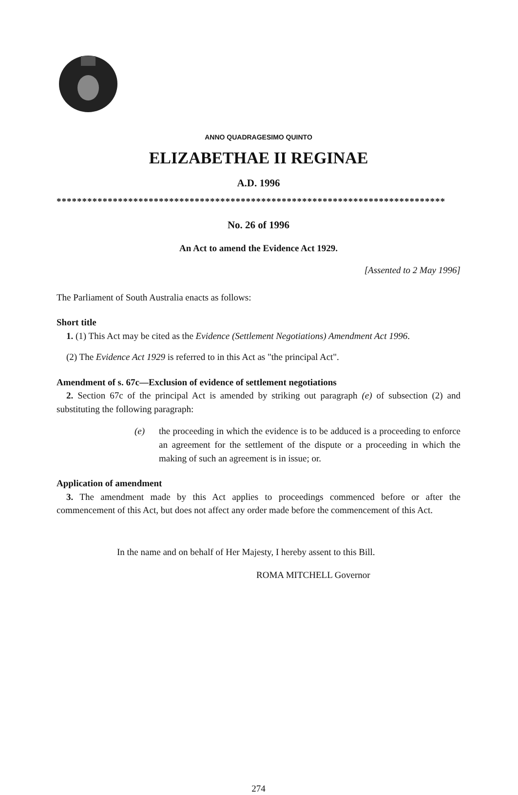ANNO QUADRAGESIMO QUINTO
ELIZABETHAE II REGINAE
A.D. 1996
****************************************************************************
No. 26 of 1996
An Act to amend the Evidence Act 1929.
[Assented to 2 May 1996]
The Parliament of South Australia enacts as follows:
Short title
1. (1) This Act may be cited as the Evidence (Settlement Negotiations) Amendment Act 1996.
(2) The Evidence Act 1929 is referred to in this Act as "the principal Act".
Amendment of s. 67c—Exclusion of evidence of settlement negotiations
2. Section 67c of the principal Act is amended by striking out paragraph (e) of subsection (2) and substituting the following paragraph:
(e) the proceeding in which the evidence is to be adduced is a proceeding to enforce an agreement for the settlement of the dispute or a proceeding in which the making of such an agreement is in issue; or.
Application of amendment
3. The amendment made by this Act applies to proceedings commenced before or after the commencement of this Act, but does not affect any order made before the commencement of this Act.
In the name and on behalf of Her Majesty, I hereby assent to this Bill.
ROMA MITCHELL Governor
274